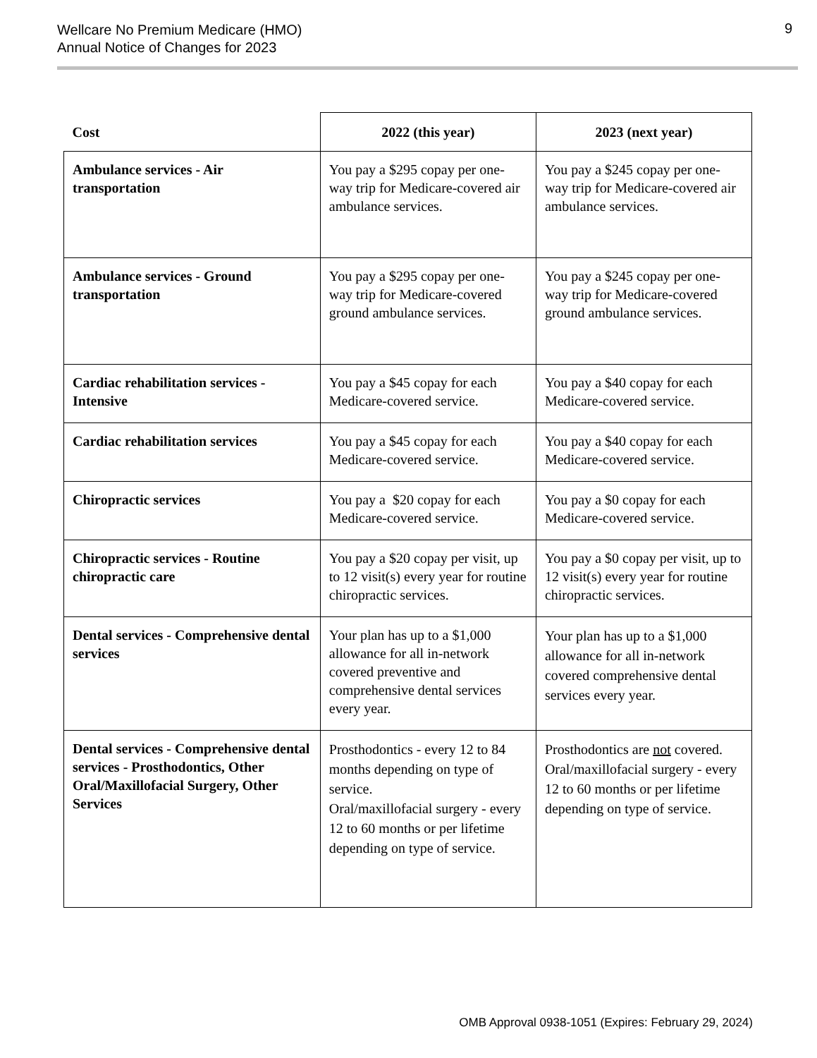Wellcare No Premium Medicare (HMO)
Annual Notice of Changes for 2023
9
| Cost | 2022 (this year) | 2023 (next year) |
| --- | --- | --- |
| Ambulance services - Air transportation | You pay a $295 copay per one-way trip for Medicare-covered air ambulance services. | You pay a $245 copay per one-way trip for Medicare-covered air ambulance services. |
| Ambulance services - Ground transportation | You pay a $295 copay per one-way trip for Medicare-covered ground ambulance services. | You pay a $245 copay per one-way trip for Medicare-covered ground ambulance services. |
| Cardiac rehabilitation services - Intensive | You pay a $45 copay for each Medicare-covered service. | You pay a $40 copay for each Medicare-covered service. |
| Cardiac rehabilitation services | You pay a $45 copay for each Medicare-covered service. | You pay a $40 copay for each Medicare-covered service. |
| Chiropractic services | You pay a $20 copay for each Medicare-covered service. | You pay a $0 copay for each Medicare-covered service. |
| Chiropractic services - Routine chiropractic care | You pay a $20 copay per visit, up to 12 visit(s) every year for routine chiropractic services. | You pay a $0 copay per visit, up to 12 visit(s) every year for routine chiropractic services. |
| Dental services - Comprehensive dental services | Your plan has up to a $1,000 allowance for all in-network covered preventive and comprehensive dental services every year. | Your plan has up to a $1,000 allowance for all in-network covered comprehensive dental services every year. |
| Dental services - Comprehensive dental services - Prosthodontics, Other Oral/Maxillofacial Surgery, Other Services | Prosthodontics - every 12 to 84 months depending on type of service. Oral/maxillofacial surgery - every 12 to 60 months or per lifetime depending on type of service. | Prosthodontics are not covered. Oral/maxillofacial surgery - every 12 to 60 months or per lifetime depending on type of service. |
OMB Approval 0938-1051 (Expires: February 29, 2024)